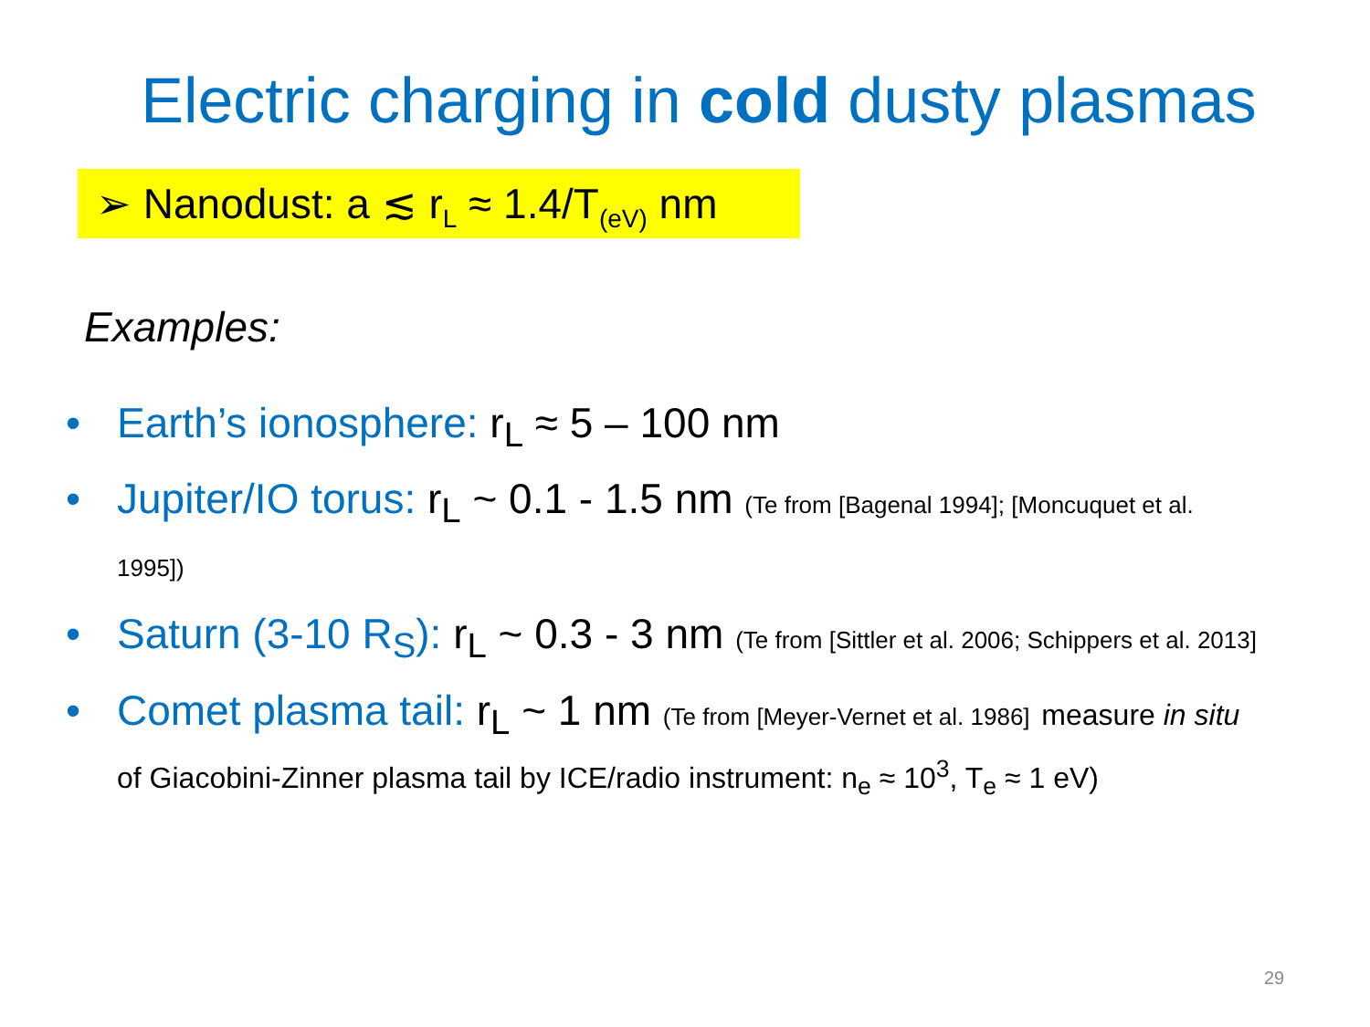Electric charging in cold dusty plasmas
➢ Nanodust: a ≲ r<sub>L</sub> ≈ 1.4/T<sub>(eV)</sub> nm
Examples:
• Earth’s ionosphere: r<sub>L</sub> ≈ 5 – 100 nm
• Jupiter/IO torus: r<sub>L</sub> ~ 0.1 - 1.5 nm (Te from [Bagenal 1994]; [Moncuquet et al. 1995])
• Saturn (3-10 R<sub>S</sub>): r<sub>L</sub> ~ 0.3 - 3 nm (Te from [Sittler et al. 2006; Schippers et al. 2013]
• Comet plasma tail: r<sub>L</sub> ~ 1 nm (Te from [Meyer-Vernet et al. 1986] measure in situ of Giacobini-Zinner plasma tail by ICE/radio instrument: n<sub>e</sub> ≈ 10<sup>3</sup>, T<sub>e</sub> ≈ 1 eV)
29